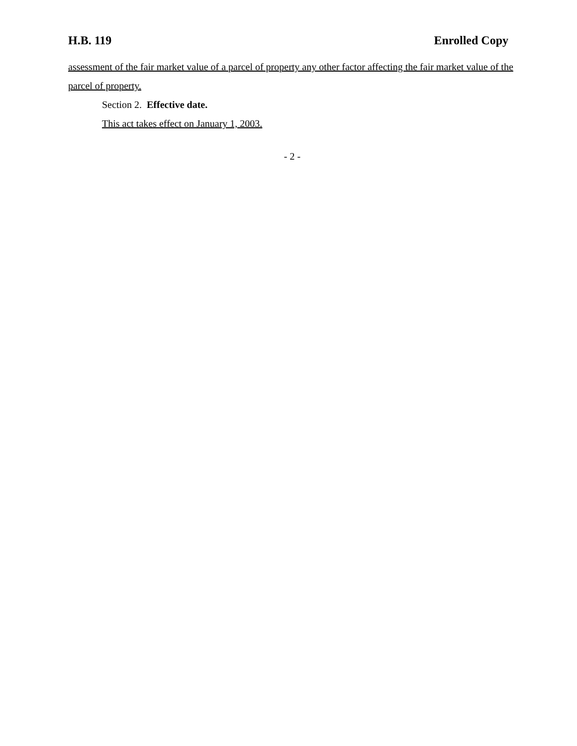H.B. 119 Enrolled Copy
assessment of the fair market value of a parcel of property any other factor affecting the fair market value of the parcel of property.
Section 2. Effective date.
This act takes effect on January 1, 2003.
- 2 -